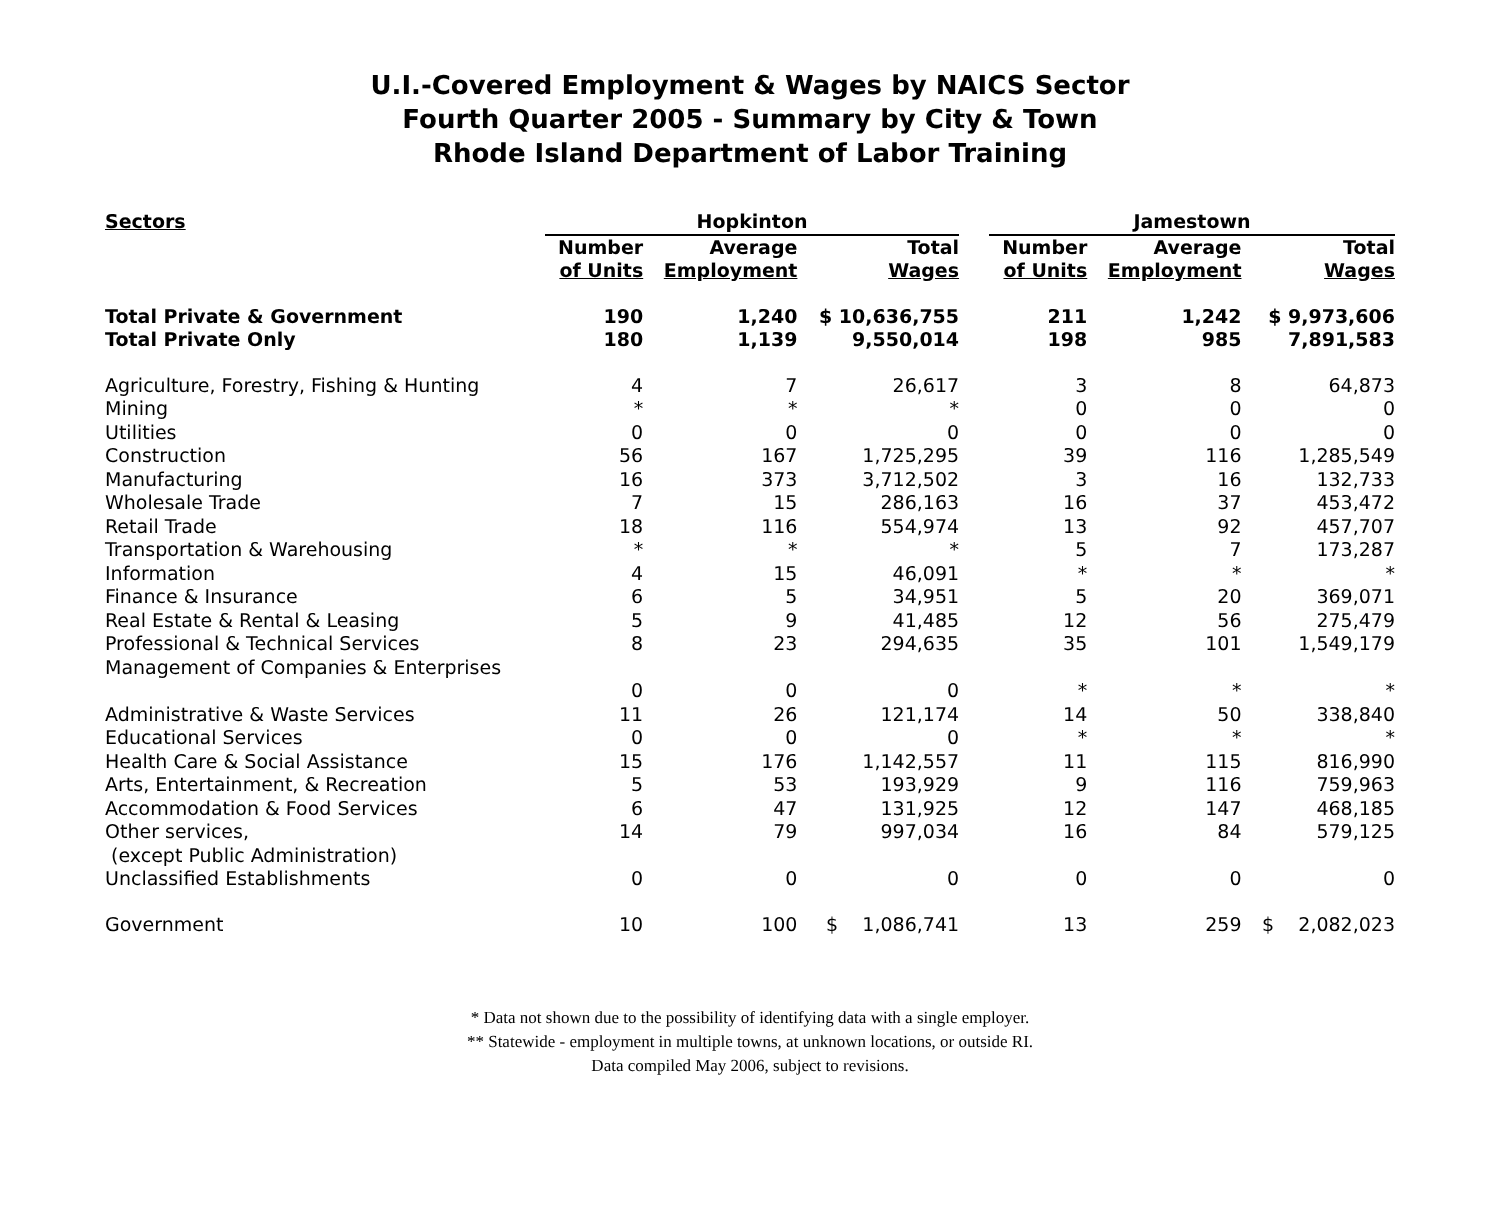U.I.-Covered Employment & Wages by NAICS Sector
Fourth Quarter 2005 - Summary by City & Town
Rhode Island Department of Labor Training
| Sectors | Hopkinton | | | | Jamestown | | |
| --- | --- | --- | --- | --- | --- | --- | --- |
| | Number of Units | Average Employment | Total Wages | | Number of Units | Average Employment | Total Wages |
| Total Private & Government | 190 | 1,240 | $ 10,636,755 | | 211 | 1,242 | $ 9,973,606 |
| Total Private Only | 180 | 1,139 | 9,550,014 | | 198 | 985 | 7,891,583 |
| Agriculture, Forestry, Fishing & Hunting | 4 | 7 | 26,617 | | 3 | 8 | 64,873 |
| Mining | * | * | * | | 0 | 0 | 0 |
| Utilities | 0 | 0 | 0 | | 0 | 0 | 0 |
| Construction | 56 | 167 | 1,725,295 | | 39 | 116 | 1,285,549 |
| Manufacturing | 16 | 373 | 3,712,502 | | 3 | 16 | 132,733 |
| Wholesale Trade | 7 | 15 | 286,163 | | 16 | 37 | 453,472 |
| Retail Trade | 18 | 116 | 554,974 | | 13 | 92 | 457,707 |
| Transportation & Warehousing | * | * | * | | 5 | 7 | 173,287 |
| Information | 4 | 15 | 46,091 | | * | * | * |
| Finance & Insurance | 6 | 5 | 34,951 | | 5 | 20 | 369,071 |
| Real Estate & Rental & Leasing | 5 | 9 | 41,485 | | 12 | 56 | 275,479 |
| Professional & Technical Services | 8 | 23 | 294,635 | | 35 | 101 | 1,549,179 |
| Management of Companies & Enterprises | | | | | | | |
| | 0 | 0 | 0 | | * | * | * |
| Administrative & Waste Services | 11 | 26 | 121,174 | | 14 | 50 | 338,840 |
| Educational Services | 0 | 0 | 0 | | * | * | * |
| Health Care & Social Assistance | 15 | 176 | 1,142,557 | | 11 | 115 | 816,990 |
| Arts, Entertainment, & Recreation | 5 | 53 | 193,929 | | 9 | 116 | 759,963 |
| Accommodation & Food Services | 6 | 47 | 131,925 | | 12 | 147 | 468,185 |
| Other services, (except Public Administration) | 14 | 79 | 997,034 | | 16 | 84 | 579,125 |
| Unclassified Establishments | 0 | 0 | 0 | | 0 | 0 | 0 |
| Government | 10 | 100 | $ 1,086,741 | | 13 | 259 | $ 2,082,023 |
* Data not shown due to the possibility of identifying data with a single employer.
** Statewide - employment in multiple towns, at unknown locations, or outside RI.
Data compiled May 2006, subject to revisions.